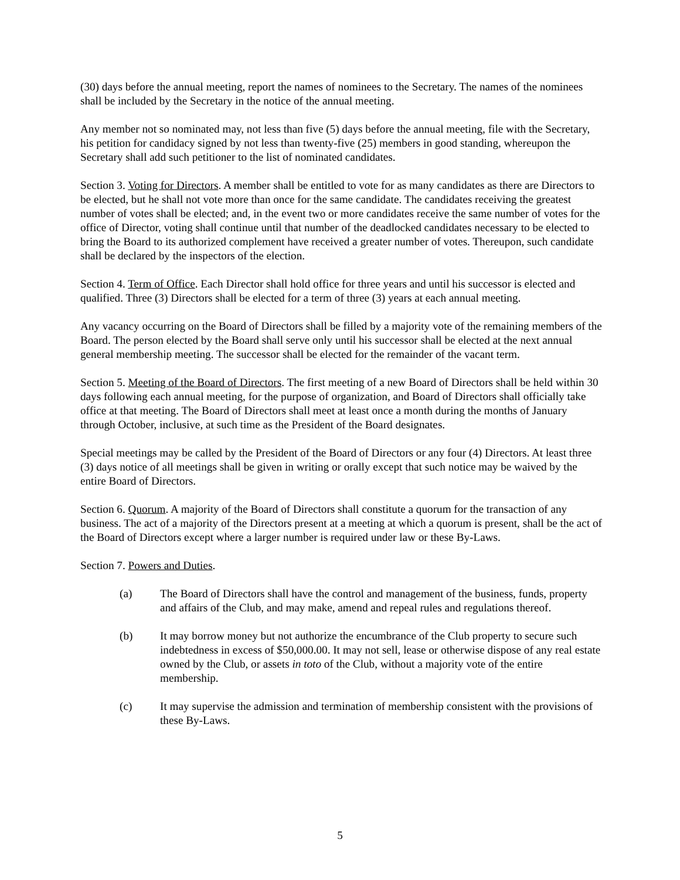(30) days before the annual meeting, report the names of nominees to the Secretary. The names of the nominees shall be included by the Secretary in the notice of the annual meeting.
Any member not so nominated may, not less than five (5) days before the annual meeting, file with the Secretary, his petition for candidacy signed by not less than twenty-five (25) members in good standing, whereupon the Secretary shall add such petitioner to the list of nominated candidates.
Section 3. Voting for Directors. A member shall be entitled to vote for as many candidates as there are Directors to be elected, but he shall not vote more than once for the same candidate. The candidates receiving the greatest number of votes shall be elected; and, in the event two or more candidates receive the same number of votes for the office of Director, voting shall continue until that number of the deadlocked candidates necessary to be elected to bring the Board to its authorized complement have received a greater number of votes. Thereupon, such candidate shall be declared by the inspectors of the election.
Section 4. Term of Office. Each Director shall hold office for three years and until his successor is elected and qualified. Three (3) Directors shall be elected for a term of three (3) years at each annual meeting.
Any vacancy occurring on the Board of Directors shall be filled by a majority vote of the remaining members of the Board. The person elected by the Board shall serve only until his successor shall be elected at the next annual general membership meeting. The successor shall be elected for the remainder of the vacant term.
Section 5. Meeting of the Board of Directors. The first meeting of a new Board of Directors shall be held within 30 days following each annual meeting, for the purpose of organization, and Board of Directors shall officially take office at that meeting. The Board of Directors shall meet at least once a month during the months of January through October, inclusive, at such time as the President of the Board designates.
Special meetings may be called by the President of the Board of Directors or any four (4) Directors. At least three (3) days notice of all meetings shall be given in writing or orally except that such notice may be waived by the entire Board of Directors.
Section 6. Quorum. A majority of the Board of Directors shall constitute a quorum for the transaction of any business. The act of a majority of the Directors present at a meeting at which a quorum is present, shall be the act of the Board of Directors except where a larger number is required under law or these By-Laws.
Section 7. Powers and Duties.
(a) The Board of Directors shall have the control and management of the business, funds, property and affairs of the Club, and may make, amend and repeal rules and regulations thereof.
(b) It may borrow money but not authorize the encumbrance of the Club property to secure such indebtedness in excess of $50,000.00. It may not sell, lease or otherwise dispose of any real estate owned by the Club, or assets in toto of the Club, without a majority vote of the entire membership.
(c) It may supervise the admission and termination of membership consistent with the provisions of these By-Laws.
5